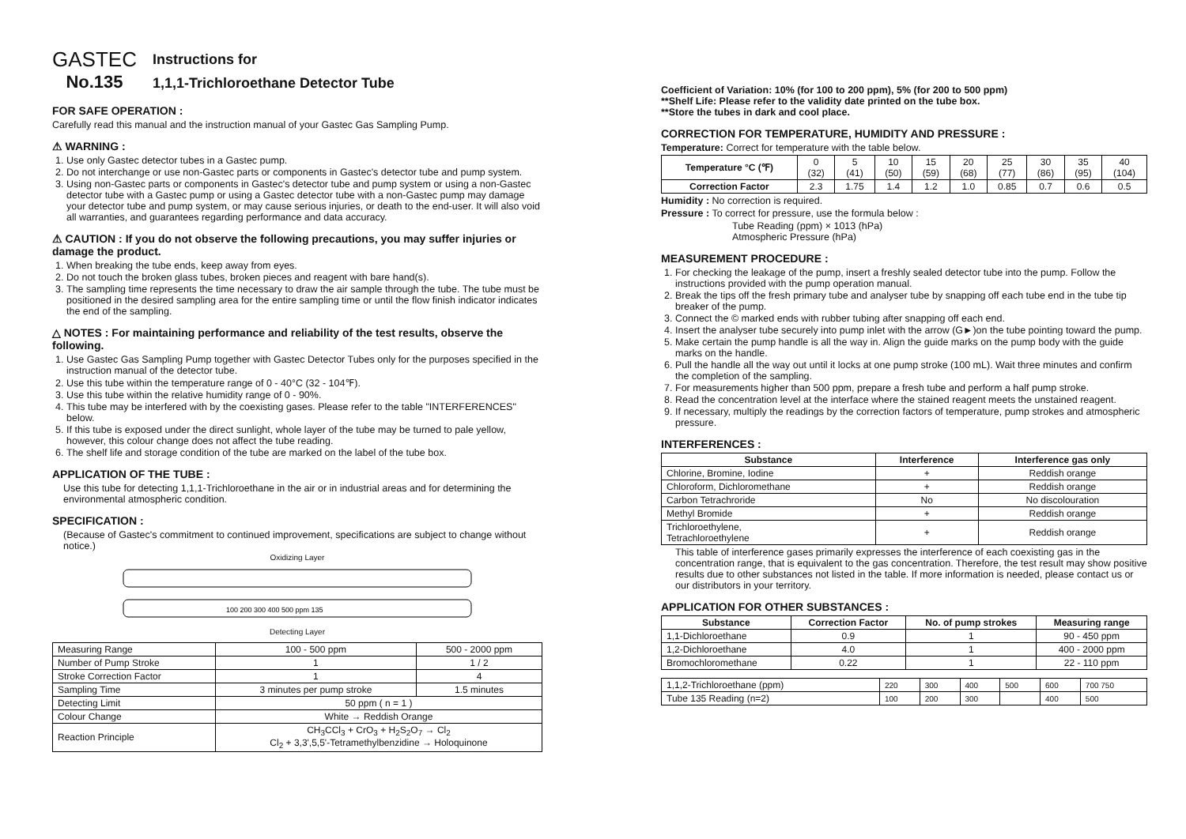GASTEC
No.135
Instructions for
1,1,1-Trichloroethane Detector Tube
FOR SAFE OPERATION :
Carefully read this manual and the instruction manual of your Gastec Gas Sampling Pump.
⚠ WARNING :
1. Use only Gastec detector tubes in a Gastec pump.
2. Do not interchange or use non-Gastec parts or components in Gastec's detector tube and pump system.
3. Using non-Gastec parts or components in Gastec's detector tube and pump system or using a non-Gastec detector tube with a Gastec pump or using a Gastec detector tube with a non-Gastec pump may damage your detector tube and pump system, or may cause serious injuries, or death to the end-user. It will also void all warranties, and guarantees regarding performance and data accuracy.
⚠ CAUTION : If you do not observe the following precautions, you may suffer injuries or damage the product.
1. When breaking the tube ends, keep away from eyes.
2. Do not touch the broken glass tubes, broken pieces and reagent with bare hand(s).
3. The sampling time represents the time necessary to draw the air sample through the tube. The tube must be positioned in the desired sampling area for the entire sampling time or until the flow finish indicator indicates the end of the sampling.
△ NOTES : For maintaining performance and reliability of the test results, observe the following.
1. Use Gastec Gas Sampling Pump together with Gastec Detector Tubes only for the purposes specified in the instruction manual of the detector tube.
2. Use this tube within the temperature range of 0 - 40°C (32 - 104℉).
3. Use this tube within the relative humidity range of 0 - 90%.
4. This tube may be interfered with by the coexisting gases. Please refer to the table "INTERFERENCES" below.
5. If this tube is exposed under the direct sunlight, whole layer of the tube may be turned to pale yellow, however, this colour change does not affect the tube reading.
6. The shelf life and storage condition of the tube are marked on the label of the tube box.
APPLICATION OF THE TUBE :
Use this tube for detecting 1,1,1-Trichloroethane in the air or in industrial areas and for determining the environmental atmospheric condition.
SPECIFICATION :
(Because of Gastec's commitment to continued improvement, specifications are subject to change without notice.)
Oxidizing Layer
100 200 300 400 500 ppm 135
Detecting Layer
| Measuring Range | 100 - 500 ppm | 500 - 2000 ppm |
| Number of Pump Stroke | 1 | 1 / 2 |
| Stroke Correction Factor | 1 | 4 |
| Sampling Time | 3 minutes per pump stroke | 1.5 minutes |
| Detecting Limit | 50 ppm ( n = 1 ) | |
| Colour Change | White → Reddish Orange | |
| Reaction Principle | CH<sub>3</sub>CCl<sub>3</sub> + CrO<sub>3</sub> + H<sub>2</sub>S<sub>2</sub>O<sub>7</sub> → Cl<sub>2</sub> Cl<sub>2</sub> + 3,3',5,5'-Tetramethylbenzidine → Holoquinone | |
Coefficient of Variation: 10% (for 100 to 200 ppm), 5% (for 200 to 500 ppm)
**Shelf Life: Please refer to the validity date printed on the tube box.
**Store the tubes in dark and cool place.
CORRECTION FOR TEMPERATURE, HUMIDITY AND PRESSURE :
Temperature: Correct for temperature with the table below.
| Temperature °C (℉) | 0 (32) | 5 (41) | 10 (50) | 15 (59) | 20 (68) | 25 (77) | 30 (86) | 35 (95) | 40 (104) |
| Correction Factor | 2.3 | 1.75 | 1.4 | 1.2 | 1.0 | 0.85 | 0.7 | 0.6 | 0.5 |
Humidity : No correction is required.
Pressure : To correct for pressure, use the formula below :
Tube Reading (ppm) × 1013 (hPa)
Atmospheric Pressure (hPa)
MEASUREMENT PROCEDURE :
1. For checking the leakage of the pump, insert a freshly sealed detector tube into the pump. Follow the instructions provided with the pump operation manual.
2. Break the tips off the fresh primary tube and analyser tube by snapping off each tube end in the tube tip breaker of the pump.
3. Connect the © marked ends with rubber tubing after snapping off each end.
4. Insert the analyser tube securely into pump inlet with the arrow (G►)on the tube pointing toward the pump.
5. Make certain the pump handle is all the way in. Align the guide marks on the pump body with the guide marks on the handle.
6. Pull the handle all the way out until it locks at one pump stroke (100 mL). Wait three minutes and confirm the completion of the sampling.
7. For measurements higher than 500 ppm, prepare a fresh tube and perform a half pump stroke.
8. Read the concentration level at the interface where the stained reagent meets the unstained reagent.
9. If necessary, multiply the readings by the correction factors of temperature, pump strokes and atmospheric pressure.
INTERFERENCES :
| Substance | Interference | Interference gas only |
| --- | --- | --- |
| Chlorine, Bromine, Iodine | + | Reddish orange |
| Chloroform, Dichloromethane | + | Reddish orange |
| Carbon Tetrachroride | No | No discolouration |
| Methyl Bromide | + | Reddish orange |
| Trichloroethylene, Tetrachloroethylene | + | Reddish orange |
This table of interference gases primarily expresses the interference of each coexisting gas in the concentration range, that is equivalent to the gas concentration. Therefore, the test result may show positive results due to other substances not listed in the table. If more information is needed, please contact us or our distributors in your territory.
APPLICATION FOR OTHER SUBSTANCES :
| Substance | Correction Factor | No. of pump strokes | Measuring range |
| --- | --- | --- | --- |
| 1,1-Dichloroethane | 0.9 | 1 | 90 - 450 ppm |
| 1,2-Dichloroethane | 4.0 | 1 | 400 - 2000 ppm |
| Bromochloromethane | 0.22 | 1 | 22 - 110 ppm |
| 1,1,2-Trichloroethane (ppm) | 220 | 300 | 400 | 500 | 600 | 700 750 |
| Tube 135 Reading (n=2) | 100 | 200 | 300 | | 400 | 500 |